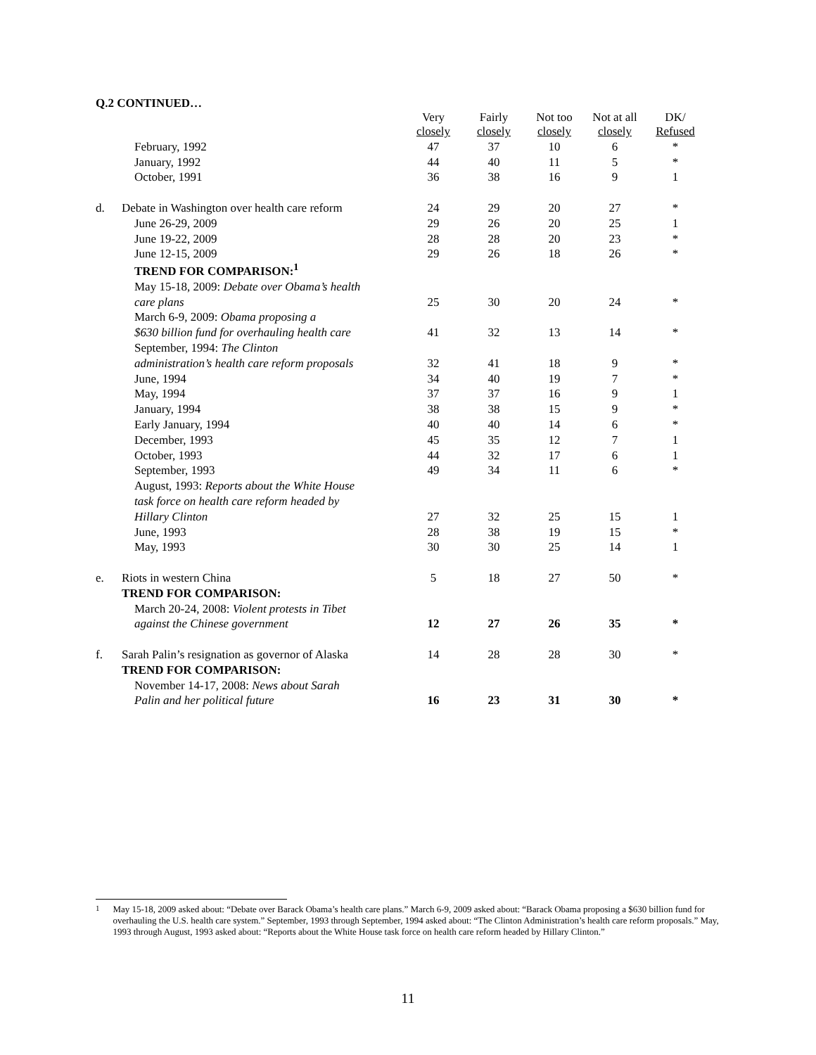Q.2 CONTINUED…
| | | Very closely | Fairly closely | Not too closely | Not at all closely | DK/ Refused |
| --- | --- | --- | --- | --- | --- | --- |
| | February, 1992 | 47 | 37 | 10 | 6 | * |
| | January, 1992 | 44 | 40 | 11 | 5 | * |
| | October, 1991 | 36 | 38 | 16 | 9 | 1 |
| d. | Debate in Washington over health care reform | 24 | 29 | 20 | 27 | * |
| | June 26-29, 2009 | 29 | 26 | 20 | 25 | 1 |
| | June 19-22, 2009 | 28 | 28 | 20 | 23 | * |
| | June 12-15, 2009 | 29 | 26 | 18 | 26 | * |
| | TREND FOR COMPARISON:<sup>1</sup> | | | | | |
| | May 15-18, 2009: Debate over Obama’s health | | | | | |
| | care plans | 25 | 30 | 20 | 24 | * |
| | March 6-9, 2009: Obama proposing a | | | | | |
| | $630 billion fund for overhauling health care | 41 | 32 | 13 | 14 | * |
| | September, 1994: The Clinton | | | | | |
| | administration’s health care reform proposals | 32 | 41 | 18 | 9 | * |
| | June, 1994 | 34 | 40 | 19 | 7 | * |
| | May, 1994 | 37 | 37 | 16 | 9 | 1 |
| | January, 1994 | 38 | 38 | 15 | 9 | * |
| | Early January, 1994 | 40 | 40 | 14 | 6 | * |
| | December, 1993 | 45 | 35 | 12 | 7 | 1 |
| | October, 1993 | 44 | 32 | 17 | 6 | 1 |
| | September, 1993 | 49 | 34 | 11 | 6 | * |
| | August, 1993: Reports about the White House | | | | | |
| | task force on health care reform headed by | | | | | |
| | Hillary Clinton | 27 | 32 | 25 | 15 | 1 |
| | June, 1993 | 28 | 38 | 19 | 15 | * |
| | May, 1993 | 30 | 30 | 25 | 14 | 1 |
| e. | Riots in western China | 5 | 18 | 27 | 50 | * |
| | TREND FOR COMPARISON: | | | | | |
| | March 20-24, 2008: Violent protests in Tibet | | | | | |
| | against the Chinese government | 12 | 27 | 26 | 35 | * |
| f. | Sarah Palin’s resignation as governor of Alaska | 14 | 28 | 28 | 30 | * |
| | TREND FOR COMPARISON: | | | | | |
| | November 14-17, 2008: News about Sarah | | | | | |
| | Palin and her political future | 16 | 23 | 31 | 30 | * |
<sup>1</sup> May 15-18, 2009 asked about: “Debate over Barack Obama’s health care plans.” March 6-9, 2009 asked about: “Barack Obama proposing a $630 billion fund for overhauling the U.S. health care system.” September, 1993 through September, 1994 asked about: “The Clinton Administration’s health care reform proposals.” May, 1993 through August, 1993 asked about: “Reports about the White House task force on health care reform headed by Hillary Clinton.”
11